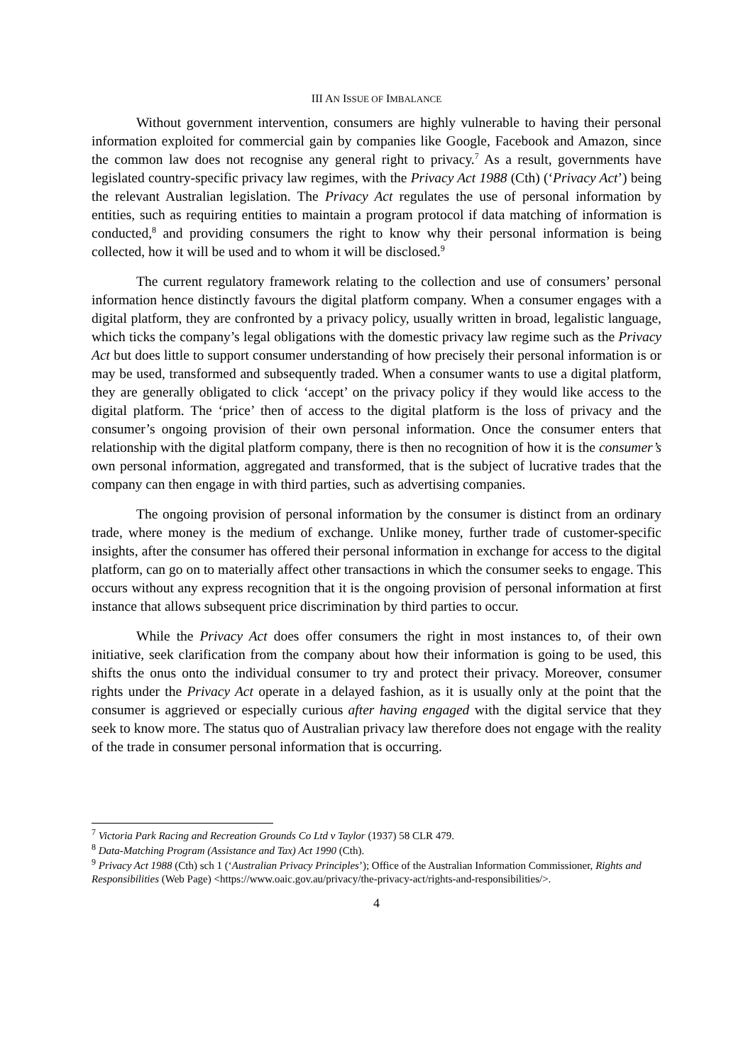III AN ISSUE OF IMBALANCE
Without government intervention, consumers are highly vulnerable to having their personal information exploited for commercial gain by companies like Google, Facebook and Amazon, since the common law does not recognise any general right to privacy.<sup>7</sup> As a result, governments have legislated country-specific privacy law regimes, with the Privacy Act 1988 (Cth) (‘Privacy Act’) being the relevant Australian legislation. The Privacy Act regulates the use of personal information by entities, such as requiring entities to maintain a program protocol if data matching of information is conducted,<sup>8</sup> and providing consumers the right to know why their personal information is being collected, how it will be used and to whom it will be disclosed.<sup>9</sup>
The current regulatory framework relating to the collection and use of consumers’ personal information hence distinctly favours the digital platform company. When a consumer engages with a digital platform, they are confronted by a privacy policy, usually written in broad, legalistic language, which ticks the company’s legal obligations with the domestic privacy law regime such as the Privacy Act but does little to support consumer understanding of how precisely their personal information is or may be used, transformed and subsequently traded. When a consumer wants to use a digital platform, they are generally obligated to click ‘accept’ on the privacy policy if they would like access to the digital platform. The ‘price’ then of access to the digital platform is the loss of privacy and the consumer’s ongoing provision of their own personal information. Once the consumer enters that relationship with the digital platform company, there is then no recognition of how it is the consumer’s own personal information, aggregated and transformed, that is the subject of lucrative trades that the company can then engage in with third parties, such as advertising companies.
The ongoing provision of personal information by the consumer is distinct from an ordinary trade, where money is the medium of exchange. Unlike money, further trade of customer-specific insights, after the consumer has offered their personal information in exchange for access to the digital platform, can go on to materially affect other transactions in which the consumer seeks to engage. This occurs without any express recognition that it is the ongoing provision of personal information at first instance that allows subsequent price discrimination by third parties to occur.
While the Privacy Act does offer consumers the right in most instances to, of their own initiative, seek clarification from the company about how their information is going to be used, this shifts the onus onto the individual consumer to try and protect their privacy. Moreover, consumer rights under the Privacy Act operate in a delayed fashion, as it is usually only at the point that the consumer is aggrieved or especially curious after having engaged with the digital service that they seek to know more. The status quo of Australian privacy law therefore does not engage with the reality of the trade in consumer personal information that is occurring.
<sup>7</sup> Victoria Park Racing and Recreation Grounds Co Ltd v Taylor (1937) 58 CLR 479.
<sup>8</sup> Data-Matching Program (Assistance and Tax) Act 1990 (Cth).
<sup>9</sup> Privacy Act 1988 (Cth) sch 1 (‘Australian Privacy Principles’); Office of the Australian Information Commissioner, Rights and Responsibilities (Web Page) <https://www.oaic.gov.au/privacy/the-privacy-act/rights-and-responsibilities/>.
4